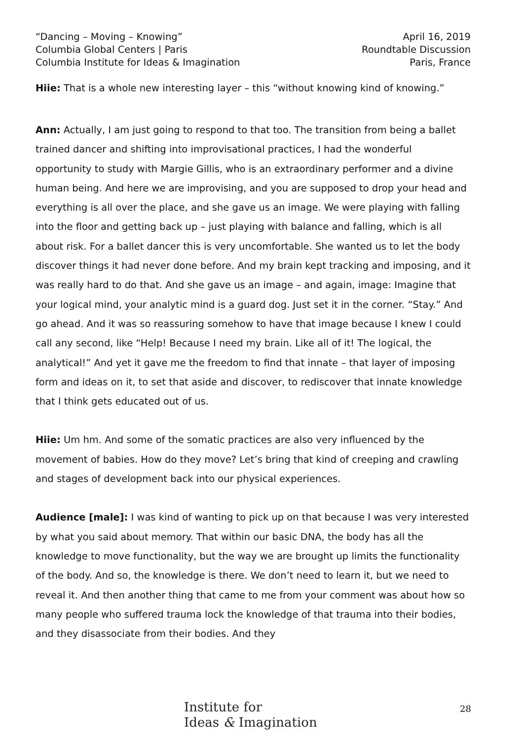“Dancing – Moving – Knowing”
Columbia Global Centers | Paris
Columbia Institute for Ideas & Imagination
April 16, 2019
Roundtable Discussion
Paris, France
Hiie: That is a whole new interesting layer – this “without knowing kind of knowing.”
Ann: Actually, I am just going to respond to that too. The transition from being a ballet trained dancer and shifting into improvisational practices, I had the wonderful opportunity to study with Margie Gillis, who is an extraordinary performer and a divine human being. And here we are improvising, and you are supposed to drop your head and everything is all over the place, and she gave us an image. We were playing with falling into the floor and getting back up – just playing with balance and falling, which is all about risk. For a ballet dancer this is very uncomfortable. She wanted us to let the body discover things it had never done before. And my brain kept tracking and imposing, and it was really hard to do that. And she gave us an image – and again, image: Imagine that your logical mind, your analytic mind is a guard dog. Just set it in the corner. “Stay.” And go ahead. And it was so reassuring somehow to have that image because I knew I could call any second, like “Help! Because I need my brain. Like all of it! The logical, the analytical!” And yet it gave me the freedom to find that innate – that layer of imposing form and ideas on it, to set that aside and discover, to rediscover that innate knowledge that I think gets educated out of us.
Hiie: Um hm. And some of the somatic practices are also very influenced by the movement of babies. How do they move? Let’s bring that kind of creeping and crawling and stages of development back into our physical experiences.
Audience [male]: I was kind of wanting to pick up on that because I was very interested by what you said about memory. That within our basic DNA, the body has all the knowledge to move functionality, but the way we are brought up limits the functionality of the body. And so, the knowledge is there. We don’t need to learn it, but we need to reveal it. And then another thing that came to me from your comment was about how so many people who suffered trauma lock the knowledge of that trauma into their bodies, and they disassociate from their bodies. And they
Institute for
Ideas & Imagination
28